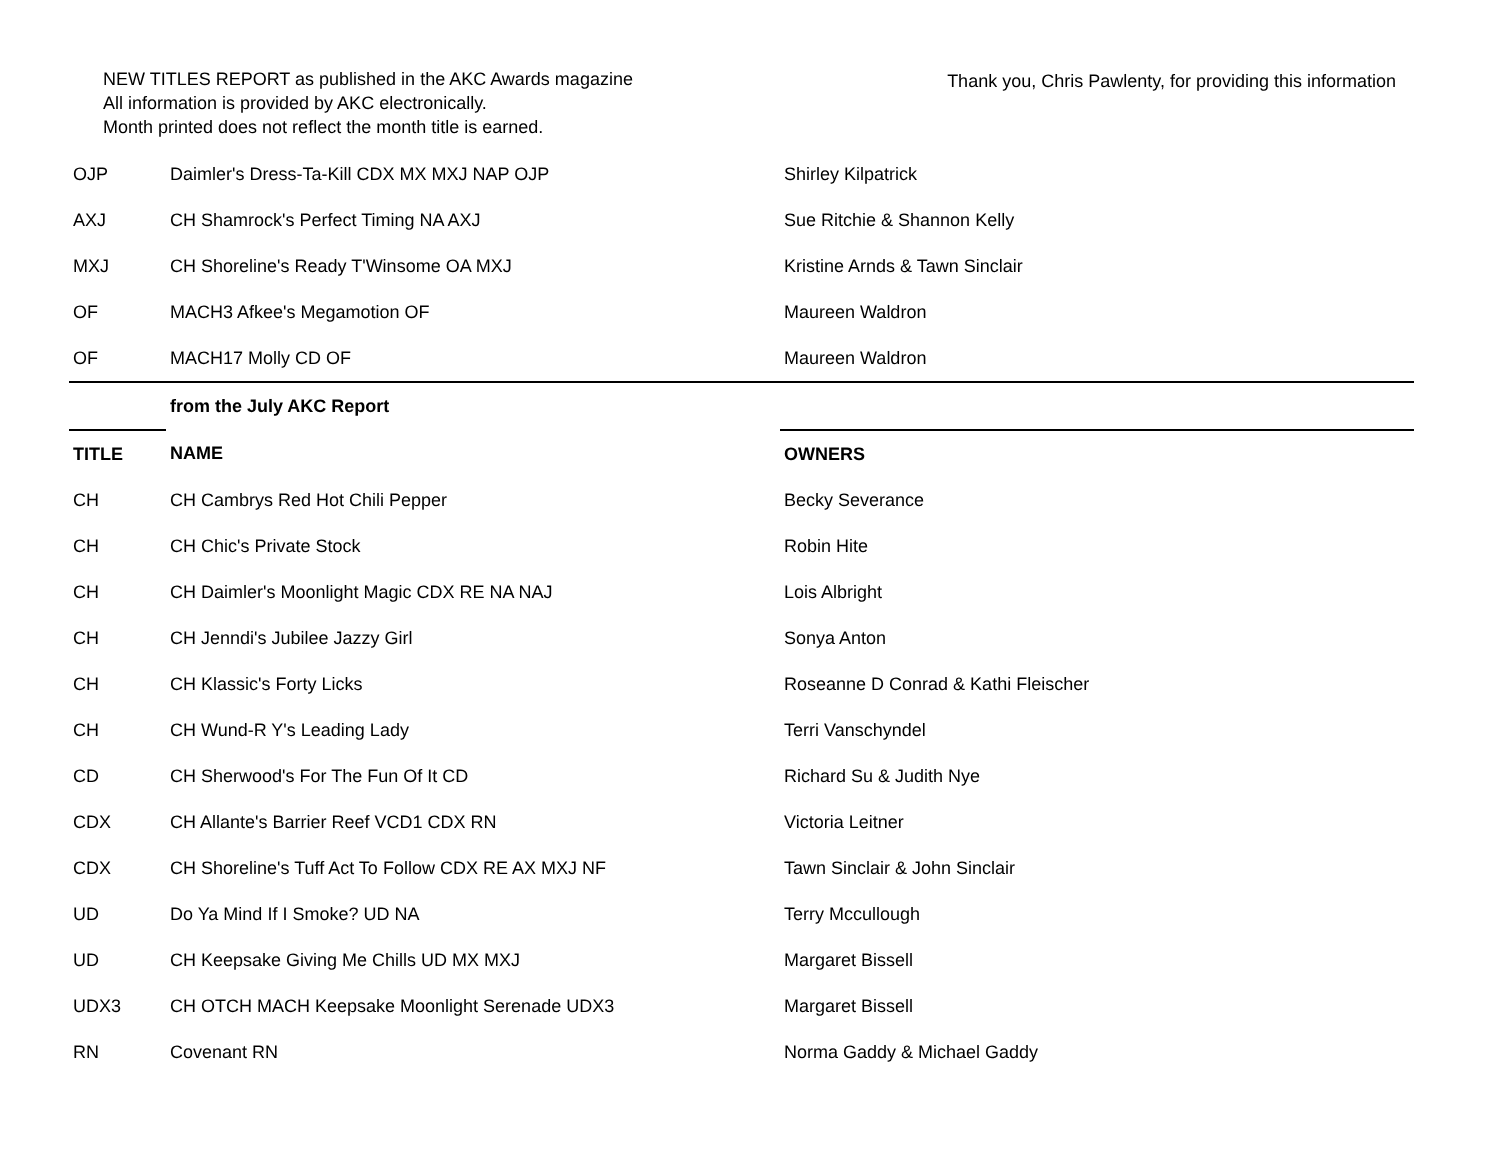NEW TITLES REPORT as published in the AKC Awards magazine
All information is provided by AKC electronically.
Month printed does not reflect the month title is earned.
Thank you, Chris Pawlenty, for providing this information
| OJP | Daimler's Dress-Ta-Kill CDX MX MXJ NAP OJP | Shirley Kilpatrick |
| AXJ | CH Shamrock's Perfect Timing NA AXJ | Sue Ritchie & Shannon Kelly |
| MXJ | CH Shoreline's Ready T'Winsome OA MXJ | Kristine Arnds & Tawn Sinclair |
| OF | MACH3 Afkee's Megamotion OF | Maureen Waldron |
| OF | MACH17 Molly CD OF | Maureen Waldron |
| | from the July AKC Report | |
| TITLE | NAME | OWNERS |
| CH | CH Cambrys Red Hot Chili Pepper | Becky Severance |
| CH | CH Chic's Private Stock | Robin Hite |
| CH | CH Daimler's Moonlight Magic CDX RE NA NAJ | Lois Albright |
| CH | CH Jenndi's Jubilee Jazzy Girl | Sonya Anton |
| CH | CH Klassic's Forty Licks | Roseanne D Conrad & Kathi Fleischer |
| CH | CH Wund-R Y's Leading Lady | Terri Vanschyndel |
| CD | CH Sherwood's For The Fun Of It CD | Richard Su & Judith Nye |
| CDX | CH Allante's Barrier Reef VCD1 CDX RN | Victoria Leitner |
| CDX | CH Shoreline's Tuff Act To Follow CDX RE AX MXJ NF | Tawn Sinclair & John Sinclair |
| UD | Do Ya Mind If I Smoke? UD NA | Terry Mccullough |
| UD | CH Keepsake Giving Me Chills UD MX MXJ | Margaret Bissell |
| UDX3 | CH OTCH MACH Keepsake Moonlight Serenade UDX3 | Margaret Bissell |
| RN | Covenant RN | Norma Gaddy & Michael Gaddy |